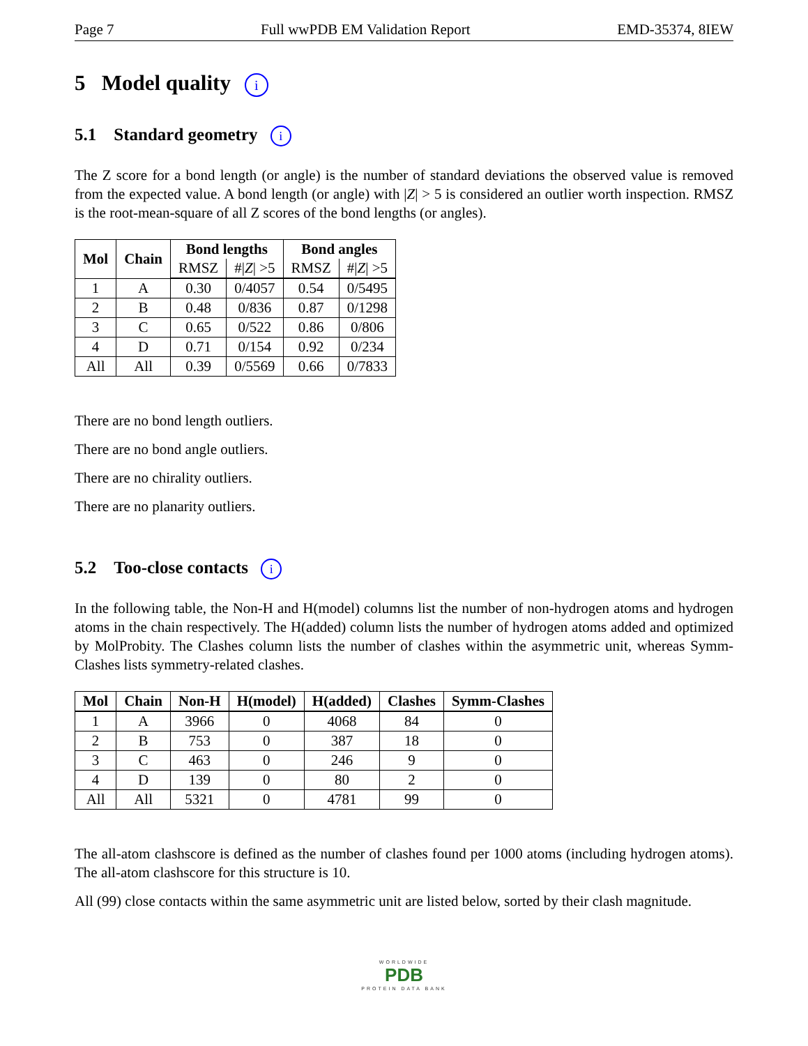Page 7 Full wwPDB EM Validation Report EMD-35374, 8IEW
5 Model quality i
5.1 Standard geometry i
The Z score for a bond length (or angle) is the number of standard deviations the observed value is removed from the expected value. A bond length (or angle) with |Z| > 5 is considered an outlier worth inspection. RMSZ is the root-mean-square of all Z scores of the bond lengths (or angles).
| Mol | Chain | Bond lengths | | Bond angles | |
| --- | --- | --- | --- | --- | --- |
| | | RMSZ | #/ Z / >5 | RMSZ | #/ Z / >5 |
| 1 | A | 0.30 | 0/4057 | 0.54 | 0/5495 |
| 2 | B | 0.48 | 0/836 | 0.87 | 0/1298 |
| 3 | C | 0.65 | 0/522 | 0.86 | 0/806 |
| 4 | D | 0.71 | 0/154 | 0.92 | 0/234 |
| All | All | 0.39 | 0/5569 | 0.66 | 0/7833 |
There are no bond length outliers.
There are no bond angle outliers.
There are no chirality outliers.
There are no planarity outliers.
5.2 Too-close contacts i
In the following table, the Non-H and H(model) columns list the number of non-hydrogen atoms and hydrogen atoms in the chain respectively. The H(added) column lists the number of hydrogen atoms added and optimized by MolProbity. The Clashes column lists the number of clashes within the asymmetric unit, whereas Symm-Clashes lists symmetry-related clashes.
| Mol | Chain | Non-H | H(model) | H(added) | Clashes | Symm-Clashes |
| --- | --- | --- | --- | --- | --- | --- |
| 1 | A | 3966 | 0 | 4068 | 84 | 0 |
| 2 | B | 753 | 0 | 387 | 18 | 0 |
| 3 | C | 463 | 0 | 246 | 9 | 0 |
| 4 | D | 139 | 0 | 80 | 2 | 0 |
| All | All | 5321 | 0 | 4781 | 99 | 0 |
The all-atom clashscore is defined as the number of clashes found per 1000 atoms (including hydrogen atoms). The all-atom clashscore for this structure is 10.
All (99) close contacts within the same asymmetric unit are listed below, sorted by their clash magnitude.
WORLDWIDE
PDB
PROTEIN DATA BANK